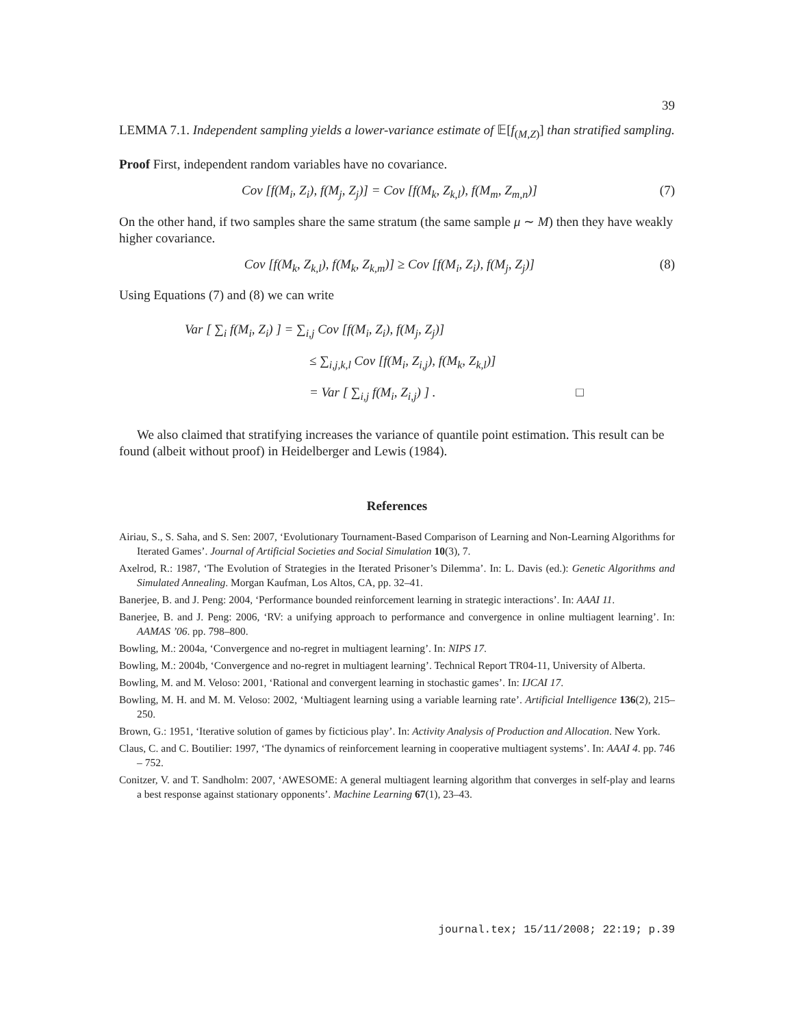39
LEMMA 7.1. Independent sampling yields a lower-variance estimate of 𝔼[f<sub>(M,Z)</sub>] than stratified sampling.
Proof First, independent random variables have no covariance.
Cov [f(M<sub>i</sub>, Z<sub>i</sub>), f(M<sub>j</sub>, Z<sub>j</sub>)] = Cov [f(M<sub>k</sub>, Z<sub>k,l</sub>), f(M<sub>m</sub>, Z<sub>m,n</sub>)] (7)
On the other hand, if two samples share the same stratum (the same sample μ ∼ M) then they have weakly higher covariance.
Cov [f(M<sub>k</sub>, Z<sub>k,l</sub>), f(M<sub>k</sub>, Z<sub>k,m</sub>)] ≥ Cov [f(M<sub>i</sub>, Z<sub>i</sub>), f(M<sub>j</sub>, Z<sub>j</sub>)] (8)
Using Equations (7) and (8) we can write
Var [ ∑<sub>i</sub> f(M<sub>i</sub>, Z<sub>i</sub>) ] = ∑<sub>i,j</sub> Cov [f(M<sub>i</sub>, Z<sub>i</sub>), f(M<sub>j</sub>, Z<sub>j</sub>)]
≤ ∑<sub>i,j,k,l</sub> Cov [f(M<sub>i</sub>, Z<sub>i,j</sub>), f(M<sub>k</sub>, Z<sub>k,l</sub>)]
= Var [ ∑<sub>i,j</sub> f(M<sub>i</sub>, Z<sub>i,j</sub>) ] . □
We also claimed that stratifying increases the variance of quantile point estimation. This result can be found (albeit without proof) in Heidelberger and Lewis (1984).
References
Airiau, S., S. Saha, and S. Sen: 2007, ‘Evolutionary Tournament-Based Comparison of Learning and Non-Learning Algorithms for Iterated Games’. Journal of Artificial Societies and Social Simulation 10(3), 7.
Axelrod, R.: 1987, ‘The Evolution of Strategies in the Iterated Prisoner’s Dilemma’. In: L. Davis (ed.): Genetic Algorithms and Simulated Annealing. Morgan Kaufman, Los Altos, CA, pp. 32–41.
Banerjee, B. and J. Peng: 2004, ‘Performance bounded reinforcement learning in strategic interactions’. In: AAAI 11.
Banerjee, B. and J. Peng: 2006, ‘RV: a unifying approach to performance and convergence in online multiagent learning’. In: AAMAS ’06. pp. 798–800.
Bowling, M.: 2004a, ‘Convergence and no-regret in multiagent learning’. In: NIPS 17.
Bowling, M.: 2004b, ‘Convergence and no-regret in multiagent learning’. Technical Report TR04-11, University of Alberta.
Bowling, M. and M. Veloso: 2001, ‘Rational and convergent learning in stochastic games’. In: IJCAI 17.
Bowling, M. H. and M. M. Veloso: 2002, ‘Multiagent learning using a variable learning rate’. Artificial Intelligence 136(2), 215–250.
Brown, G.: 1951, ‘Iterative solution of games by ficticious play’. In: Activity Analysis of Production and Allocation. New York.
Claus, C. and C. Boutilier: 1997, ‘The dynamics of reinforcement learning in cooperative multiagent systems’. In: AAAI 4. pp. 746 – 752.
Conitzer, V. and T. Sandholm: 2007, ‘AWESOME: A general multiagent learning algorithm that converges in self-play and learns a best response against stationary opponents’. Machine Learning 67(1), 23–43.
journal.tex; 15/11/2008; 22:19; p.39